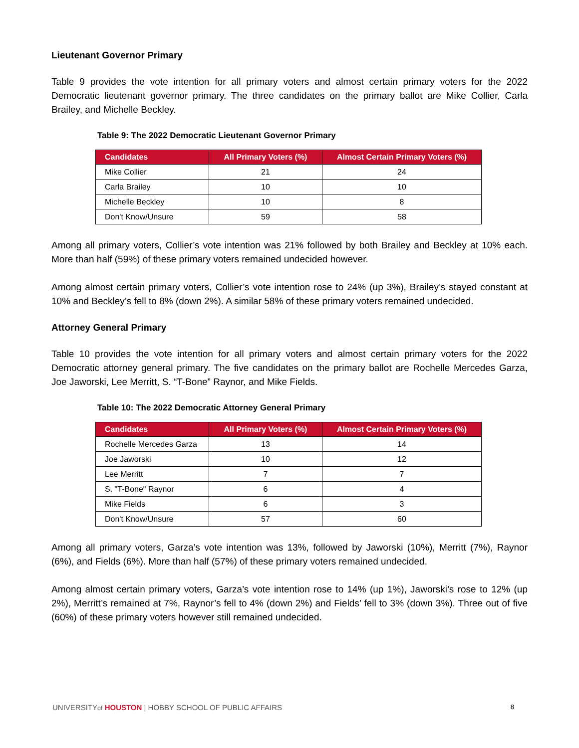Lieutenant Governor Primary
Table 9 provides the vote intention for all primary voters and almost certain primary voters for the 2022 Democratic lieutenant governor primary. The three candidates on the primary ballot are Mike Collier, Carla Brailey, and Michelle Beckley.
Table 9: The 2022 Democratic Lieutenant Governor Primary
| Candidates | All Primary Voters (%) | Almost Certain Primary Voters (%) |
| --- | --- | --- |
| Mike Collier | 21 | 24 |
| Carla Brailey | 10 | 10 |
| Michelle Beckley | 10 | 8 |
| Don't Know/Unsure | 59 | 58 |
Among all primary voters, Collier’s vote intention was 21% followed by both Brailey and Beckley at 10% each. More than half (59%) of these primary voters remained undecided however.
Among almost certain primary voters, Collier’s vote intention rose to 24% (up 3%), Brailey’s stayed constant at 10% and Beckley’s fell to 8% (down 2%). A similar 58% of these primary voters remained undecided.
Attorney General Primary
Table 10 provides the vote intention for all primary voters and almost certain primary voters for the 2022 Democratic attorney general primary. The five candidates on the primary ballot are Rochelle Mercedes Garza, Joe Jaworski, Lee Merritt, S. “T-Bone” Raynor, and Mike Fields.
Table 10: The 2022 Democratic Attorney General Primary
| Candidates | All Primary Voters (%) | Almost Certain Primary Voters (%) |
| --- | --- | --- |
| Rochelle Mercedes Garza | 13 | 14 |
| Joe Jaworski | 10 | 12 |
| Lee Merritt | 7 | 7 |
| S. "T-Bone" Raynor | 6 | 4 |
| Mike Fields | 6 | 3 |
| Don't Know/Unsure | 57 | 60 |
Among all primary voters, Garza’s vote intention was 13%, followed by Jaworski (10%), Merritt (7%), Raynor (6%), and Fields (6%). More than half (57%) of these primary voters remained undecided.
Among almost certain primary voters, Garza’s vote intention rose to 14% (up 1%), Jaworski’s rose to 12% (up 2%), Merritt’s remained at 7%, Raynor’s fell to 4% (down 2%) and Fields’ fell to 3% (down 3%). Three out of five (60%) of these primary voters however still remained undecided.
UNIVERSITYof HOUSTON | HOBBY SCHOOL OF PUBLIC AFFAIRS 8